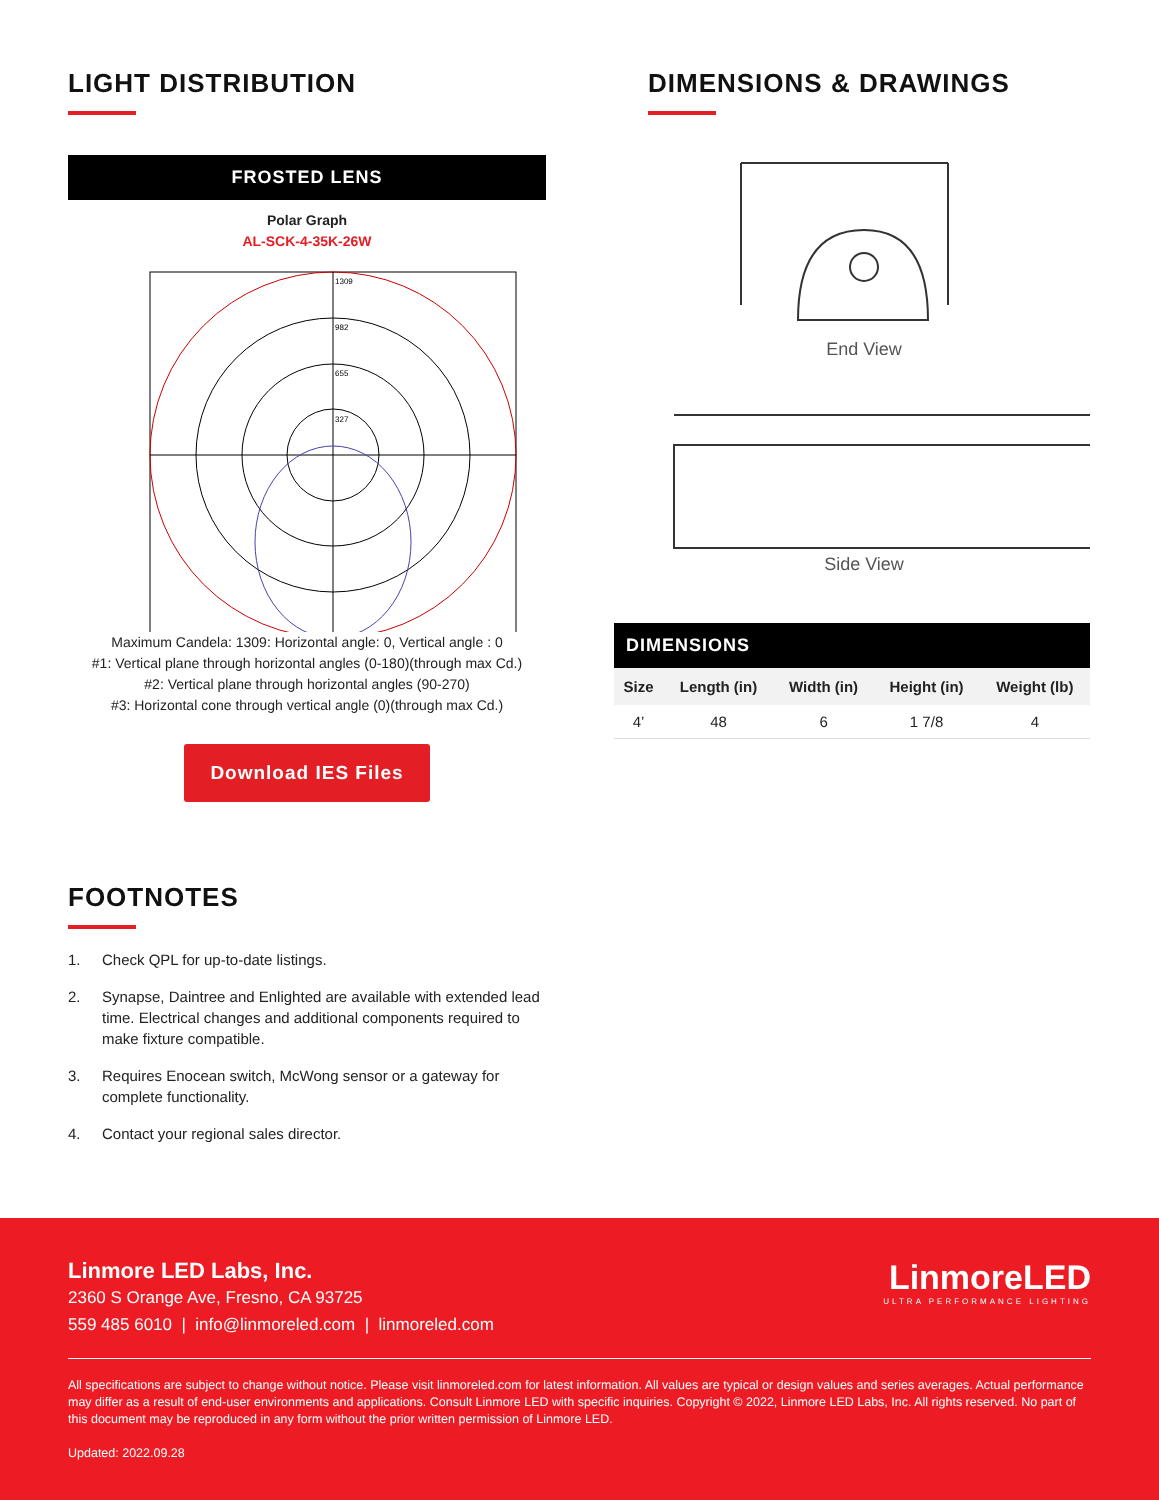LIGHT DISTRIBUTION
FROSTED LENS
Polar Graph
AL-SCK-4-35K-26W
1309
982
655
327
Maximum Candela: 1309: Horizontal angle: 0, Vertical angle : 0
#1: Vertical plane through horizontal angles (0-180)(through max Cd.)
#2: Vertical plane through horizontal angles (90-270)
#3: Horizontal cone through vertical angle (0)(through max Cd.)
Download IES Files
FOOTNOTES
1. Check QPL for up-to-date listings.
2. Synapse, Daintree and Enlighted are available with extended lead time. Electrical changes and additional components required to make fixture compatible.
3. Requires Enocean switch, McWong sensor or a gateway for complete functionality.
4. Contact your regional sales director.
DIMENSIONS & DRAWINGS
End View
Side View
DIMENSIONS
| Size | Length (in) | Width (in) | Height (in) | Weight (lb) |
| --- | --- | --- | --- | --- |
| 4’ | 48 | 6 | 1 7/8 | 4 |
Linmore LED Labs, Inc.
2360 S Orange Ave, Fresno, CA 93725
559 485 6010 | info@linmoreled.com | linmoreled.com
LinmoreLED
ULTRA PERFORMANCE LIGHTING
All specifications are subject to change without notice. Please visit linmoreled.com for latest information. All values are typical or design values and series averages. Actual performance may differ as a result of end-user environments and applications. Consult Linmore LED with specific inquiries. Copyright © 2022, Linmore LED Labs, Inc. All rights reserved. No part of this document may be reproduced in any form without the prior written permission of Linmore LED.
Updated: 2022.09.28